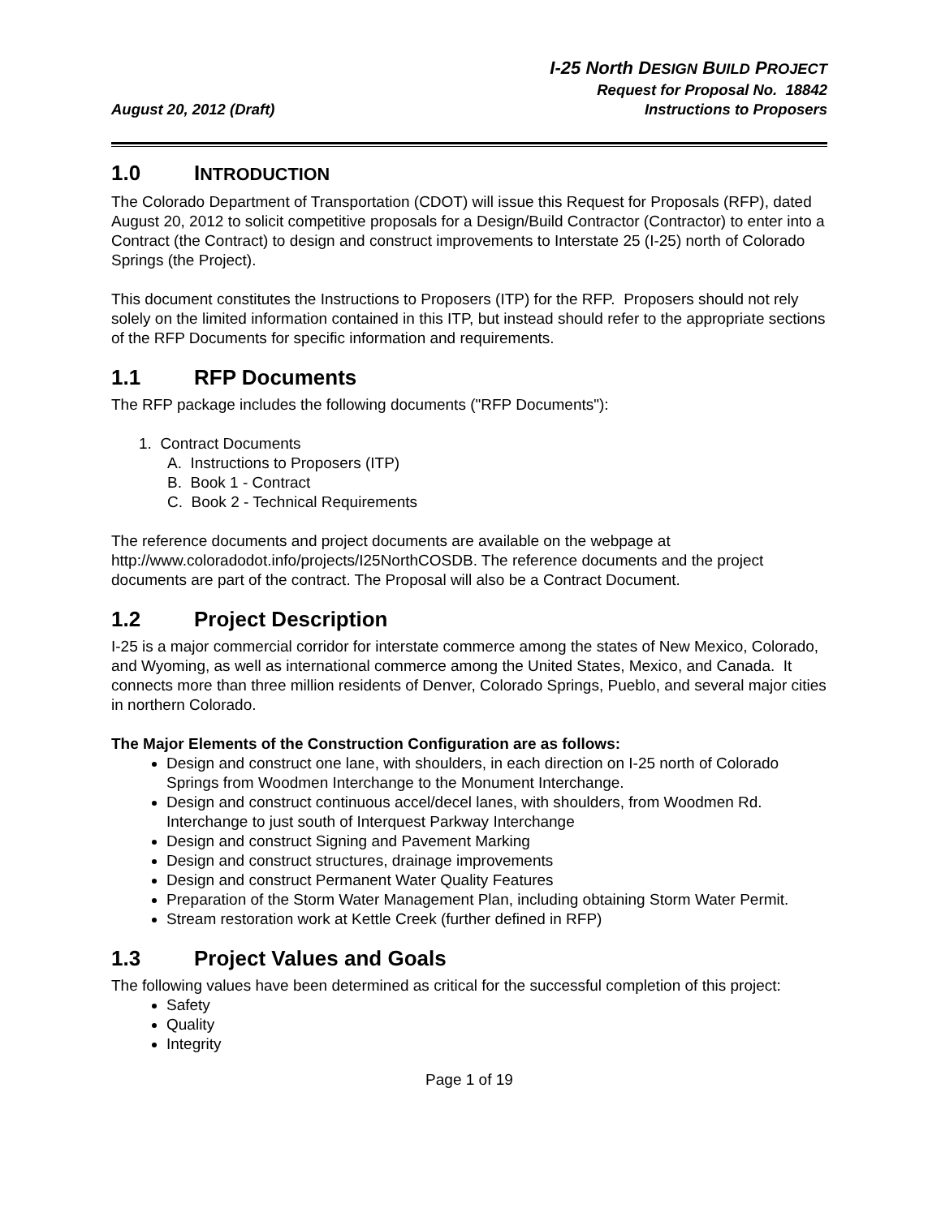August 20, 2012 (Draft)
I-25 North DESIGN BUILD PROJECT
Request for Proposal No. 18842
Instructions to Proposers
1.0 INTRODUCTION
The Colorado Department of Transportation (CDOT) will issue this Request for Proposals (RFP), dated August 20, 2012 to solicit competitive proposals for a Design/Build Contractor (Contractor) to enter into a Contract (the Contract) to design and construct improvements to Interstate 25 (I-25) north of Colorado Springs (the Project).
This document constitutes the Instructions to Proposers (ITP) for the RFP. Proposers should not rely solely on the limited information contained in this ITP, but instead should refer to the appropriate sections of the RFP Documents for specific information and requirements.
1.1 RFP Documents
The RFP package includes the following documents ("RFP Documents"):
1. Contract Documents
A. Instructions to Proposers (ITP)
B. Book 1 - Contract
C. Book 2 - Technical Requirements
The reference documents and project documents are available on the webpage at http://www.coloradodot.info/projects/I25NorthCOSDB. The reference documents and the project documents are part of the contract. The Proposal will also be a Contract Document.
1.2 Project Description
I-25 is a major commercial corridor for interstate commerce among the states of New Mexico, Colorado, and Wyoming, as well as international commerce among the United States, Mexico, and Canada. It connects more than three million residents of Denver, Colorado Springs, Pueblo, and several major cities in northern Colorado.
The Major Elements of the Construction Configuration are as follows:
Design and construct one lane, with shoulders, in each direction on I-25 north of Colorado Springs from Woodmen Interchange to the Monument Interchange.
Design and construct continuous accel/decel lanes, with shoulders, from Woodmen Rd. Interchange to just south of Interquest Parkway Interchange
Design and construct Signing and Pavement Marking
Design and construct structures, drainage improvements
Design and construct Permanent Water Quality Features
Preparation of the Storm Water Management Plan, including obtaining Storm Water Permit.
Stream restoration work at Kettle Creek (further defined in RFP)
1.3 Project Values and Goals
The following values have been determined as critical for the successful completion of this project:
Safety
Quality
Integrity
Page 1 of 19